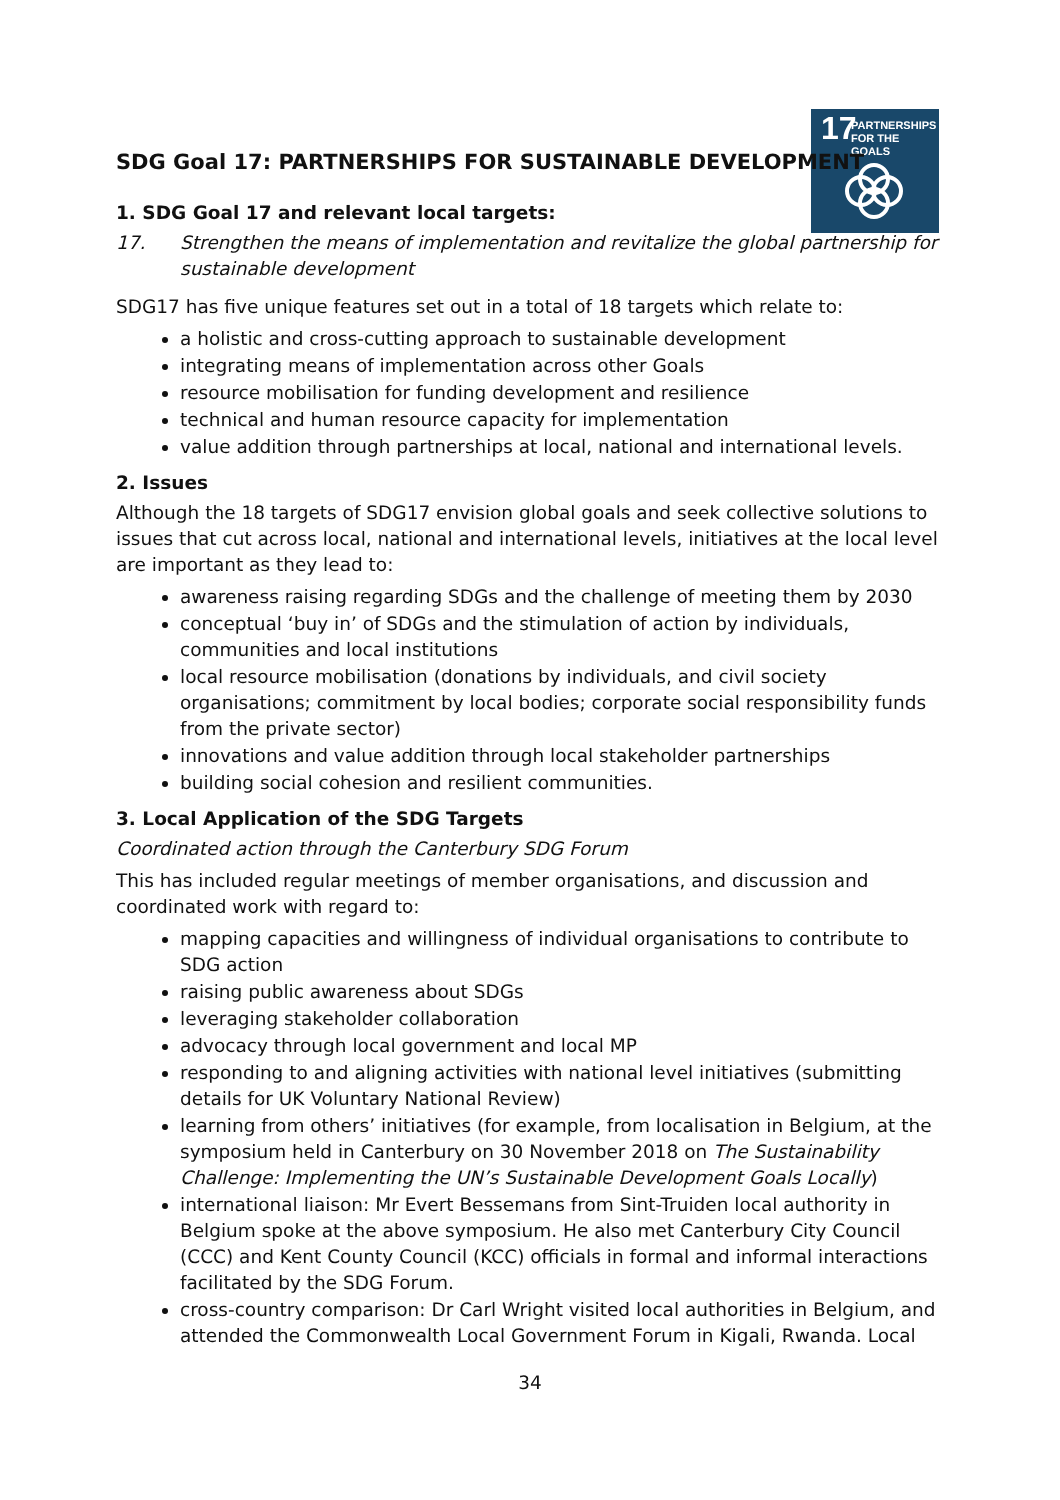17
PARTNERSHIPS
FOR THE GOALS
SDG Goal 17: PARTNERSHIPS FOR SUSTAINABLE DEVELOPMENT
1. SDG Goal 17 and relevant local targets:
17. Strengthen the means of implementation and revitalize the global partnership for sustainable development
SDG17 has five unique features set out in a total of 18 targets which relate to:
a holistic and cross-cutting approach to sustainable development
integrating means of implementation across other Goals
resource mobilisation for funding development and resilience
technical and human resource capacity for implementation
value addition through partnerships at local, national and international levels.
2. Issues
Although the 18 targets of SDG17 envision global goals and seek collective solutions to issues that cut across local, national and international levels, initiatives at the local level are important as they lead to:
awareness raising regarding SDGs and the challenge of meeting them by 2030
conceptual ‘buy in’ of SDGs and the stimulation of action by individuals, communities and local institutions
local resource mobilisation (donations by individuals, and civil society organisations; commitment by local bodies; corporate social responsibility funds from the private sector)
innovations and value addition through local stakeholder partnerships
building social cohesion and resilient communities.
3. Local Application of the SDG Targets
Coordinated action through the Canterbury SDG Forum
This has included regular meetings of member organisations, and discussion and coordinated work with regard to:
mapping capacities and willingness of individual organisations to contribute to SDG action
raising public awareness about SDGs
leveraging stakeholder collaboration
advocacy through local government and local MP
responding to and aligning activities with national level initiatives (submitting details for UK Voluntary National Review)
learning from others’ initiatives (for example, from localisation in Belgium, at the symposium held in Canterbury on 30 November 2018 on The Sustainability Challenge: Implementing the UN’s Sustainable Development Goals Locally)
international liaison: Mr Evert Bessemans from Sint-Truiden local authority in Belgium spoke at the above symposium. He also met Canterbury City Council (CCC) and Kent County Council (KCC) officials in formal and informal interactions facilitated by the SDG Forum.
cross-country comparison: Dr Carl Wright visited local authorities in Belgium, and attended the Commonwealth Local Government Forum in Kigali, Rwanda. Local
34